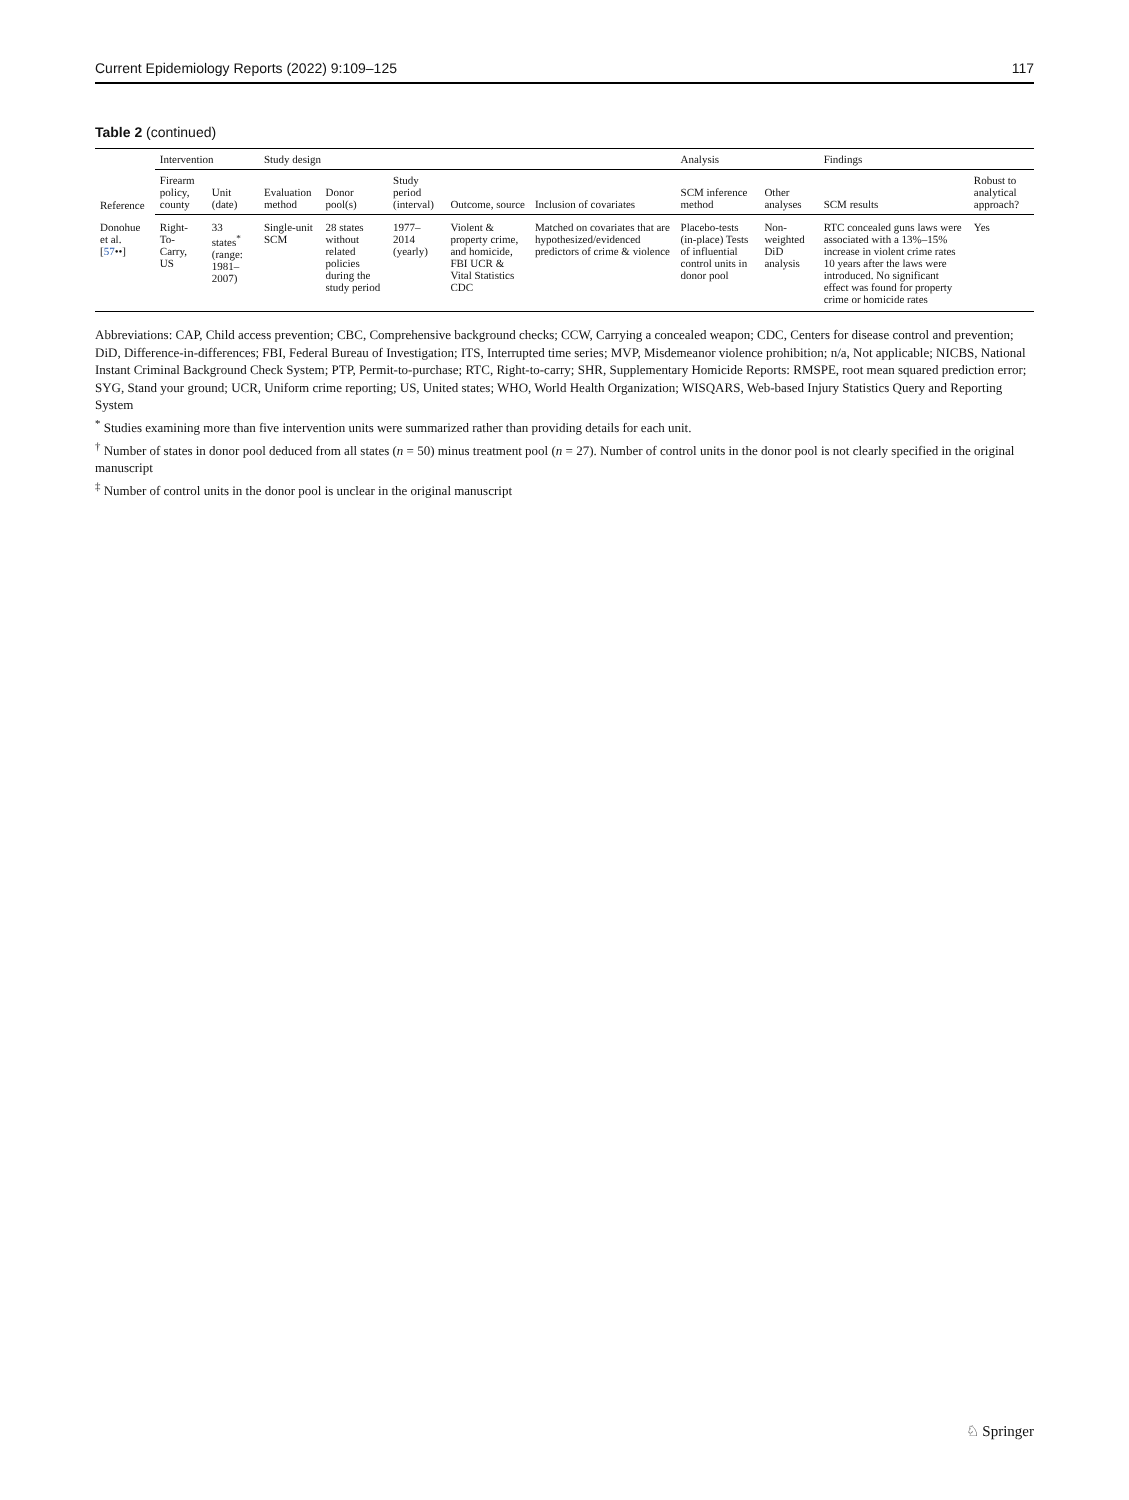Current Epidemiology Reports (2022) 9:109–125 117
Table 2 (continued)
| Reference | Intervention | | Study design | | | | | Analysis | | Findings | |
| --- | --- | --- | --- | --- | --- | --- | --- | --- | --- | --- | --- |
| | Firearm policy, county | Unit (date) | Evaluation method | Donor pool(s) | Study period (interval) | Outcome, source | Inclusion of covariates | SCM inference method | Other analyses | SCM results | Robust to analytical approach? |
| Donohue et al. [ 57 ••] | Right-To-Carry, US | 33 states<sup>*</sup> (range: 1981–2007) | Single-unit SCM | 28 states without related policies during the study period | 1977–2014 (yearly) | Violent & property crime, and homicide, FBI UCR & Vital Statistics CDC | Matched on covariates that are hypothesized/evidenced predictors of crime & violence | Placebo-tests (in-place) Tests of influential control units in donor pool | Non-weighted DiD analysis | RTC concealed guns laws were associated with a 13%–15% increase in violent crime rates 10 years after the laws were introduced. No significant effect was found for property crime or homicide rates | Yes |
Abbreviations: CAP, Child access prevention; CBC, Comprehensive background checks; CCW, Carrying a concealed weapon; CDC, Centers for disease control and prevention; DiD, Difference-in-differences; FBI, Federal Bureau of Investigation; ITS, Interrupted time series; MVP, Misdemeanor violence prohibition; n/a, Not applicable; NICBS, National Instant Criminal Background Check System; PTP, Permit-to-purchase; RTC, Right-to-carry; SHR, Supplementary Homicide Reports: RMSPE, root mean squared prediction error; SYG, Stand your ground; UCR, Uniform crime reporting; US, United states; WHO, World Health Organization; WISQARS, Web-based Injury Statistics Query and Reporting System
<sup>*</sup> Studies examining more than five intervention units were summarized rather than providing details for each unit.
<sup>†</sup> Number of states in donor pool deduced from all states (n = 50) minus treatment pool (n = 27). Number of control units in the donor pool is not clearly specified in the original manuscript
<sup>‡</sup> Number of control units in the donor pool is unclear in the original manuscript
♘ Springer